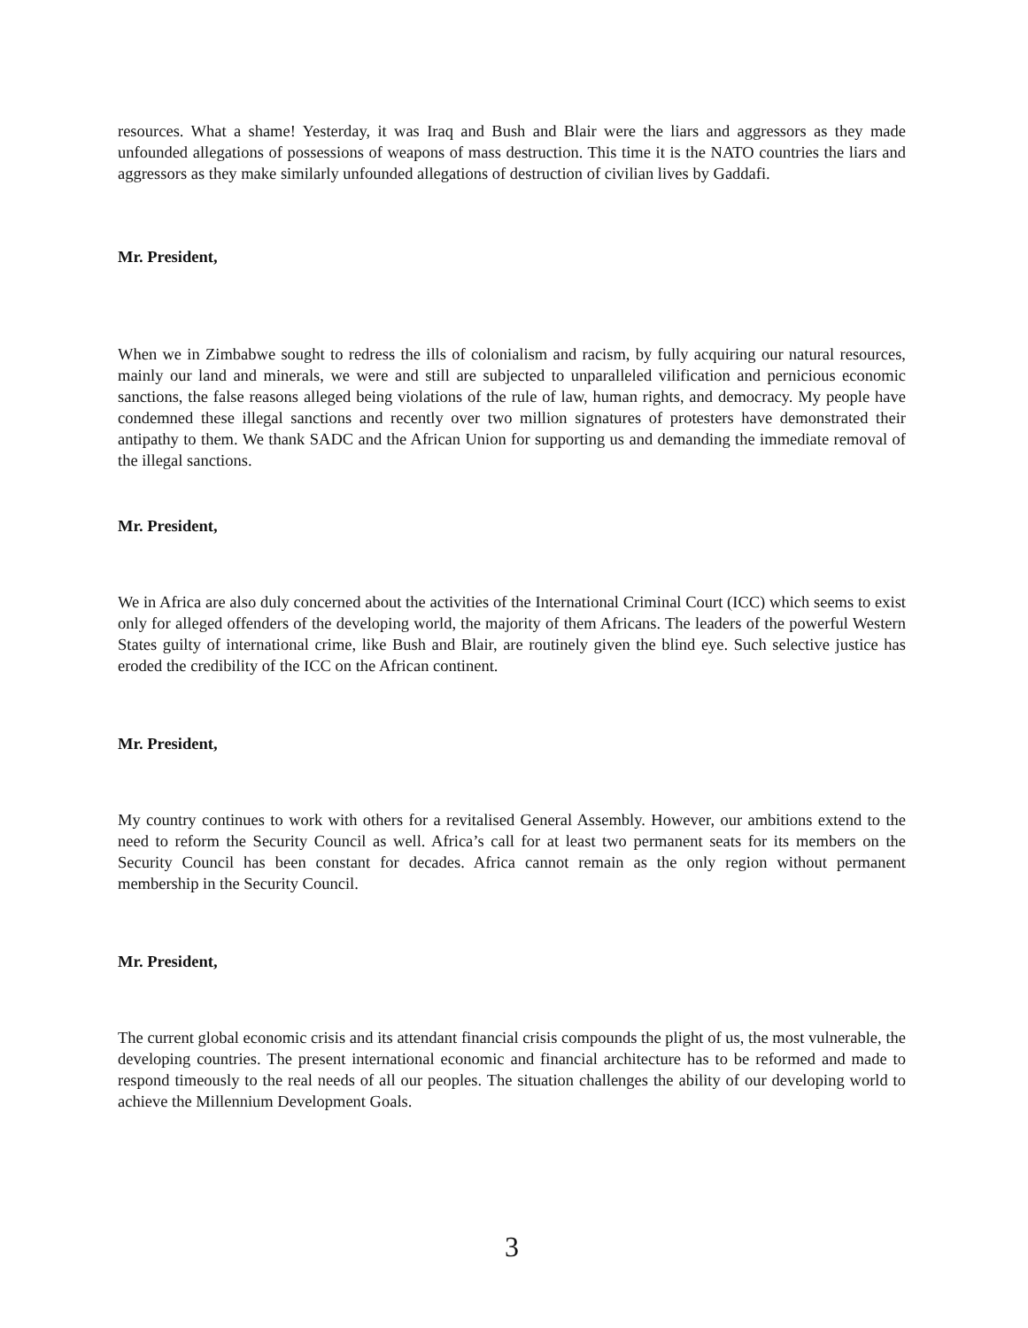resources. What a shame! Yesterday, it was Iraq and Bush and Blair were the liars and aggressors as they made unfounded allegations of possessions of weapons of mass destruction. This time it is the NATO countries the liars and aggressors as they make similarly unfounded allegations of destruction of civilian lives by Gaddafi.
Mr. President,
When we in Zimbabwe sought to redress the ills of colonialism and racism, by fully acquiring our natural resources, mainly our land and minerals, we were and still are subjected to unparalleled vilification and pernicious economic sanctions, the false reasons alleged being violations of the rule of law, human rights, and democracy. My people have condemned these illegal sanctions and recently over two million signatures of protesters have demonstrated their antipathy to them. We thank SADC and the African Union for supporting us and demanding the immediate removal of the illegal sanctions.
Mr. President,
We in Africa are also duly concerned about the activities of the International Criminal Court (ICC) which seems to exist only for alleged offenders of the developing world, the majority of them Africans. The leaders of the powerful Western States guilty of international crime, like Bush and Blair, are routinely given the blind eye. Such selective justice has eroded the credibility of the ICC on the African continent.
Mr. President,
My country continues to work with others for a revitalised General Assembly. However, our ambitions extend to the need to reform the Security Council as well. Africa’s call for at least two permanent seats for its members on the Security Council has been constant for decades. Africa cannot remain as the only region without permanent membership in the Security Council.
Mr. President,
The current global economic crisis and its attendant financial crisis compounds the plight of us, the most vulnerable, the developing countries. The present international economic and financial architecture has to be reformed and made to respond timeously to the real needs of all our peoples. The situation challenges the ability of our developing world to achieve the Millennium Development Goals.
3